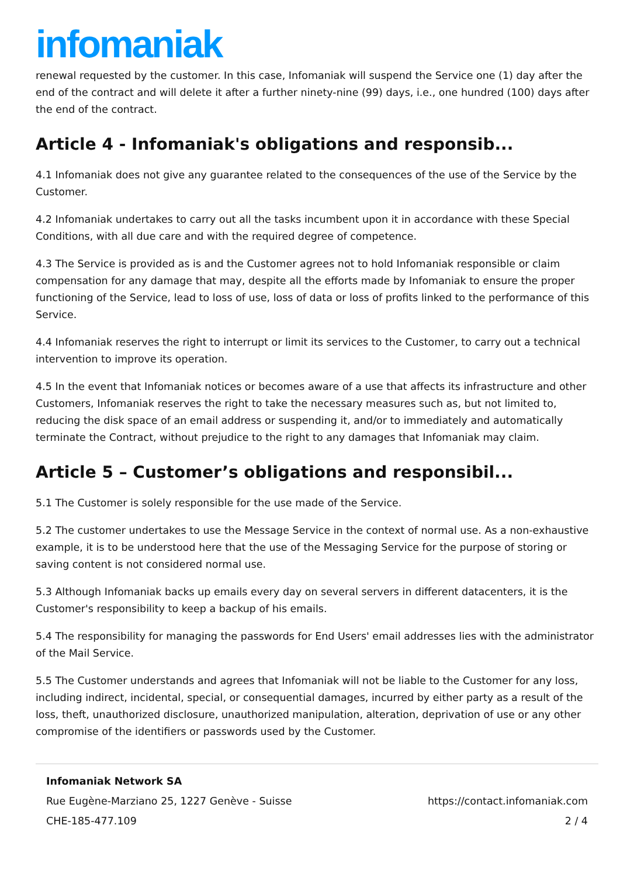infomaniak
renewal requested by the customer. In this case, Infomaniak will suspend the Service one (1) day after the end of the contract and will delete it after a further ninety-nine (99) days, i.e., one hundred (100) days after the end of the contract.
Article 4 - Infomaniak's obligations and responsib...
4.1 Infomaniak does not give any guarantee related to the consequences of the use of the Service by the Customer.
4.2 Infomaniak undertakes to carry out all the tasks incumbent upon it in accordance with these Special Conditions, with all due care and with the required degree of competence.
4.3 The Service is provided as is and the Customer agrees not to hold Infomaniak responsible or claim compensation for any damage that may, despite all the efforts made by Infomaniak to ensure the proper functioning of the Service, lead to loss of use, loss of data or loss of profits linked to the performance of this Service.
4.4 Infomaniak reserves the right to interrupt or limit its services to the Customer, to carry out a technical intervention to improve its operation.
4.5 In the event that Infomaniak notices or becomes aware of a use that affects its infrastructure and other Customers, Infomaniak reserves the right to take the necessary measures such as, but not limited to, reducing the disk space of an email address or suspending it, and/or to immediately and automatically terminate the Contract, without prejudice to the right to any damages that Infomaniak may claim.
Article 5 – Customer’s obligations and responsibil...
5.1 The Customer is solely responsible for the use made of the Service.
5.2 The customer undertakes to use the Message Service in the context of normal use. As a non-exhaustive example, it is to be understood here that the use of the Messaging Service for the purpose of storing or saving content is not considered normal use.
5.3 Although Infomaniak backs up emails every day on several servers in different datacenters, it is the Customer's responsibility to keep a backup of his emails.
5.4 The responsibility for managing the passwords for End Users' email addresses lies with the administrator of the Mail Service.
5.5 The Customer understands and agrees that Infomaniak will not be liable to the Customer for any loss, including indirect, incidental, special, or consequential damages, incurred by either party as a result of the loss, theft, unauthorized disclosure, unauthorized manipulation, alteration, deprivation of use or any other compromise of the identifiers or passwords used by the Customer.
Infomaniak Network SA
Rue Eugène-Marziano 25, 1227 Genève - Suisse https://contact.infomaniak.com
CHE-185-477.109 2 / 4